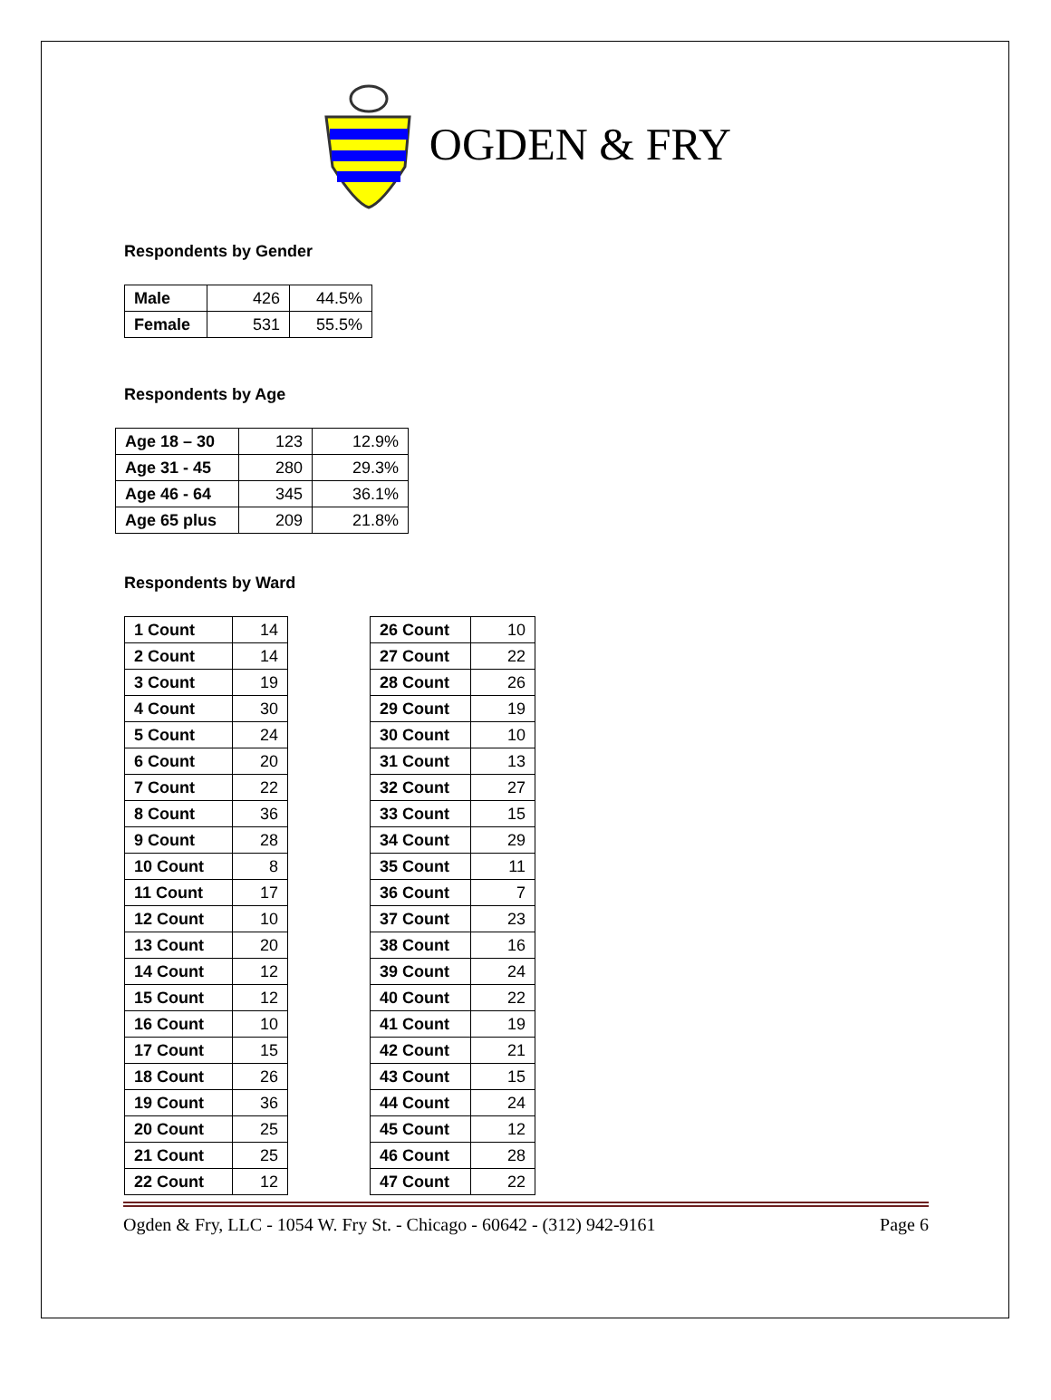OGDEN & FRY
Respondents by Gender
| Male | 426 | 44.5% |
| Female | 531 | 55.5% |
Respondents by Age
| Age 18 – 30 | 123 | 12.9% |
| Age 31 - 45 | 280 | 29.3% |
| Age 46 - 64 | 345 | 36.1% |
| Age 65 plus | 209 | 21.8% |
Respondents by Ward
| 1 Count | 14 |
| 2 Count | 14 |
| 3 Count | 19 |
| 4 Count | 30 |
| 5 Count | 24 |
| 6 Count | 20 |
| 7 Count | 22 |
| 8 Count | 36 |
| 9 Count | 28 |
| 10 Count | 8 |
| 11 Count | 17 |
| 12 Count | 10 |
| 13 Count | 20 |
| 14 Count | 12 |
| 15 Count | 12 |
| 16 Count | 10 |
| 17 Count | 15 |
| 18 Count | 26 |
| 19 Count | 36 |
| 20 Count | 25 |
| 21 Count | 25 |
| 22 Count | 12 |
| 26 Count | 10 |
| 27 Count | 22 |
| 28 Count | 26 |
| 29 Count | 19 |
| 30 Count | 10 |
| 31 Count | 13 |
| 32 Count | 27 |
| 33 Count | 15 |
| 34 Count | 29 |
| 35 Count | 11 |
| 36 Count | 7 |
| 37 Count | 23 |
| 38 Count | 16 |
| 39 Count | 24 |
| 40 Count | 22 |
| 41 Count | 19 |
| 42 Count | 21 |
| 43 Count | 15 |
| 44 Count | 24 |
| 45 Count | 12 |
| 46 Count | 28 |
| 47 Count | 22 |
Ogden & Fry, LLC - 1054 W. Fry St. - Chicago - 60642 - (312) 942-9161 Page 6